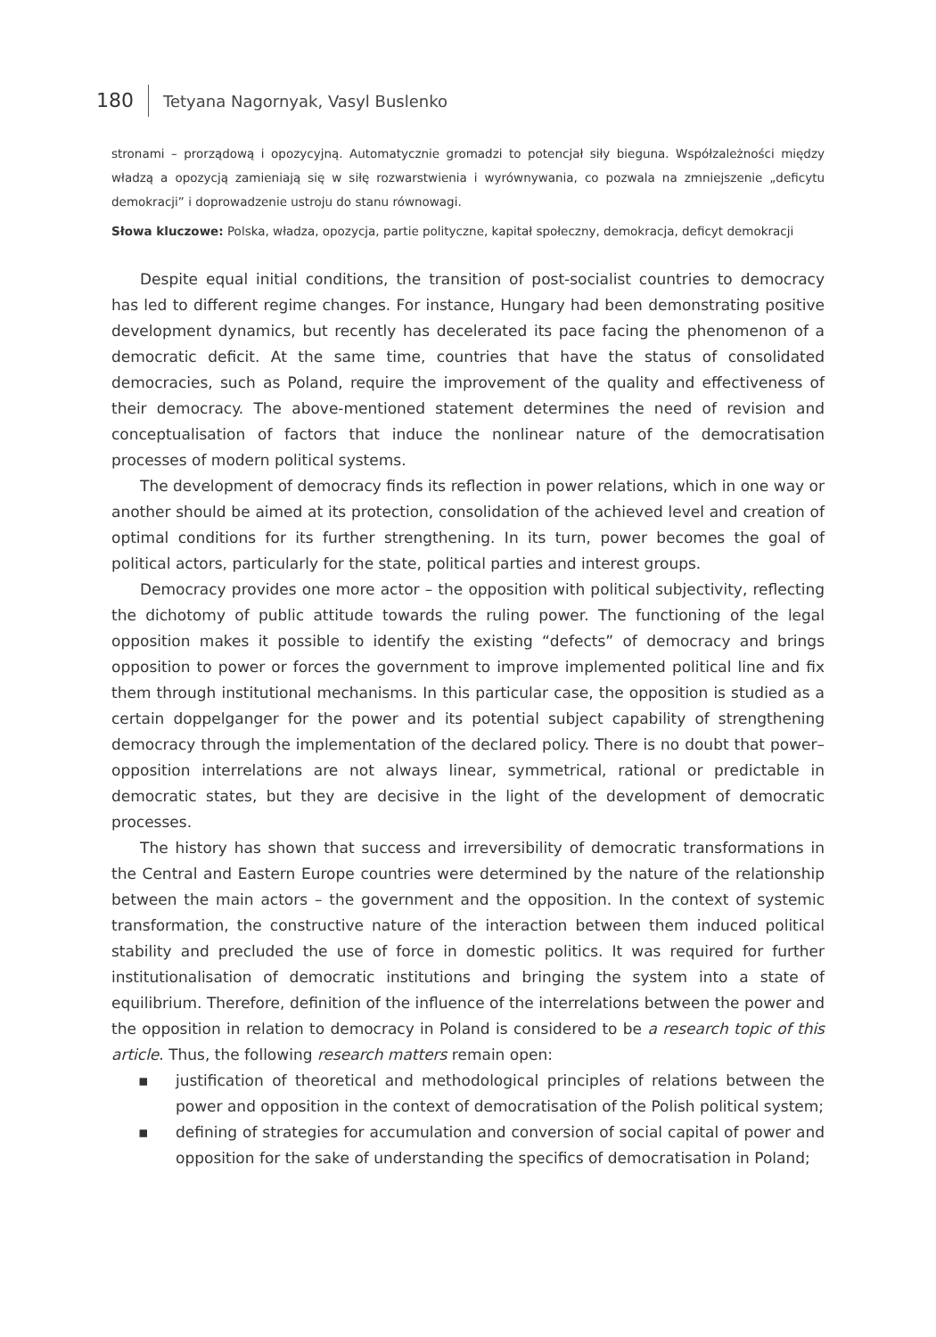180
Tetyana Nagornyak, Vasyl Buslenko
stronami – prorządową i opozycyjną. Automatycznie gromadzi to potencjał siły bieguna. Współzależności między władzą a opozycją zamieniają się w siłę rozwarstwienia i wyrównywania, co pozwala na zmniejszenie „deficytu demokracji” i doprowadzenie ustroju do stanu równowagi.
Słowa kluczowe: Polska, władza, opozycja, partie polityczne, kapitał społeczny, demokracja, deficyt demokracji
Despite equal initial conditions, the transition of post-socialist countries to democracy has led to different regime changes. For instance, Hungary had been demonstrating positive development dynamics, but recently has decelerated its pace facing the phenomenon of a democratic deficit. At the same time, countries that have the status of consolidated democracies, such as Poland, require the improvement of the quality and effectiveness of their democracy. The above-mentioned statement determines the need of revision and conceptualisation of factors that induce the nonlinear nature of the democratisation processes of modern political systems.
The development of democracy finds its reflection in power relations, which in one way or another should be aimed at its protection, consolidation of the achieved level and creation of optimal conditions for its further strengthening. In its turn, power becomes the goal of political actors, particularly for the state, political parties and interest groups.
Democracy provides one more actor – the opposition with political subjectivity, reflecting the dichotomy of public attitude towards the ruling power. The functioning of the legal opposition makes it possible to identify the existing “defects” of democracy and brings opposition to power or forces the government to improve implemented political line and fix them through institutional mechanisms. In this particular case, the opposition is studied as a certain doppelganger for the power and its potential subject capability of strengthening democracy through the implementation of the declared policy. There is no doubt that power–opposition interrelations are not always linear, symmetrical, rational or predictable in democratic states, but they are decisive in the light of the development of democratic processes.
The history has shown that success and irreversibility of democratic transformations in the Central and Eastern Europe countries were determined by the nature of the relationship between the main actors – the government and the opposition. In the context of systemic transformation, the constructive nature of the interaction between them induced political stability and precluded the use of force in domestic politics. It was required for further institutionalisation of democratic institutions and bringing the system into a state of equilibrium. Therefore, definition of the influence of the interrelations between the power and the opposition in relation to democracy in Poland is considered to be a research topic of this article. Thus, the following research matters remain open:
▪ justification of theoretical and methodological principles of relations between the power and opposition in the context of democratisation of the Polish political system;
▪ defining of strategies for accumulation and conversion of social capital of power and opposition for the sake of understanding the specifics of democratisation in Poland;